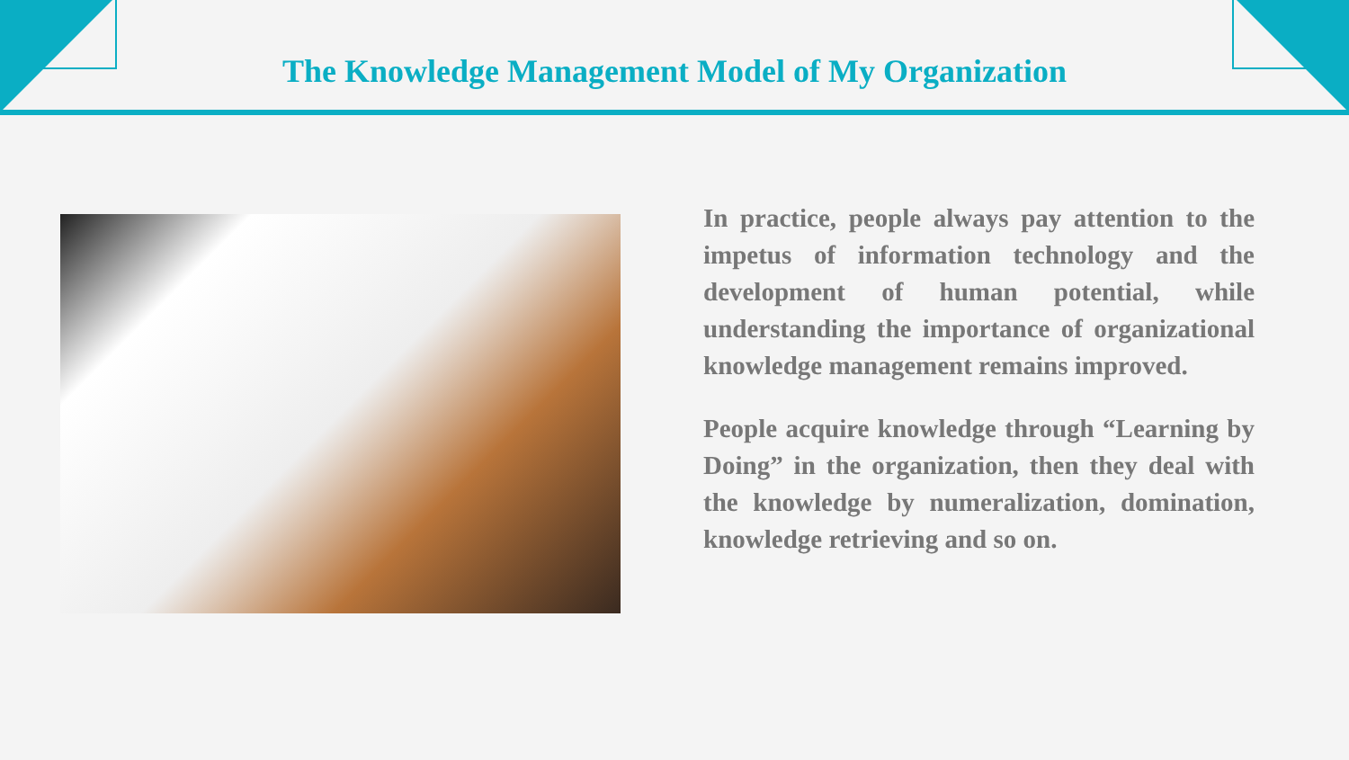The Knowledge Management Model of My Organization
In practice, people always pay attention to the impetus of information technology and the development of human potential, while understanding the importance of organizational knowledge management remains improved.
People acquire knowledge through “Learning by Doing” in the organization, then they deal with the knowledge by numeralization, domination, knowledge retrieving and so on.